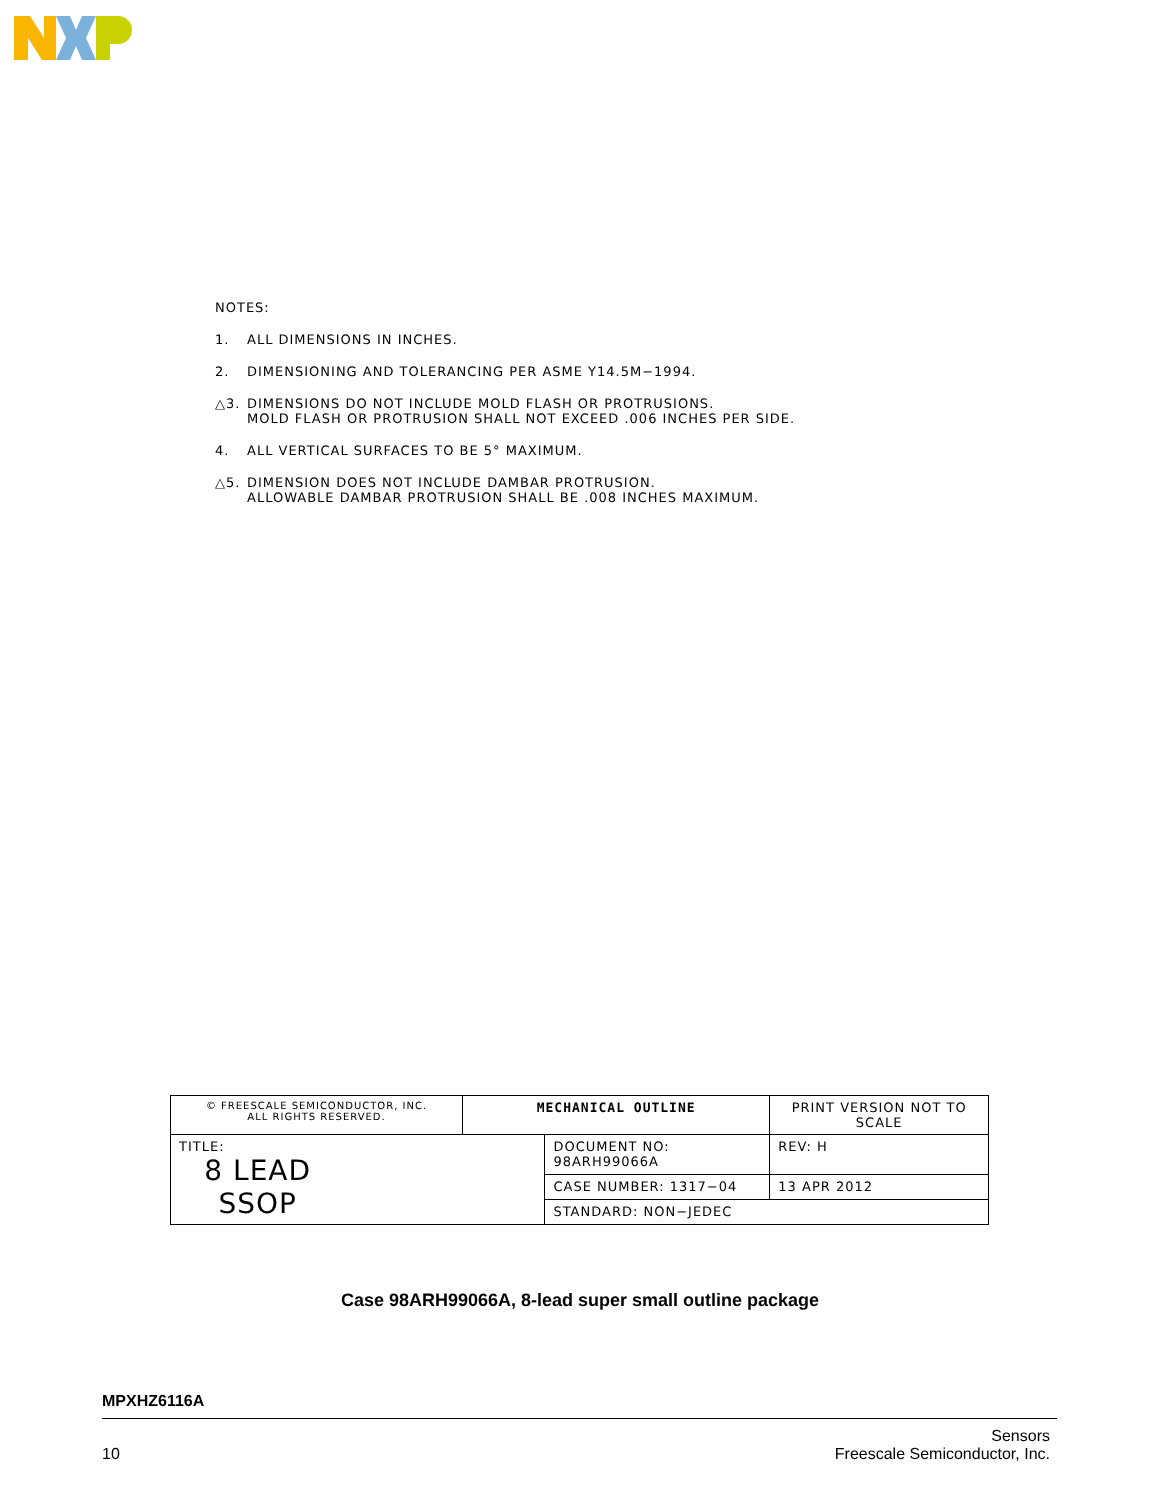NOTES:
1. ALL DIMENSIONS IN INCHES.
2. DIMENSIONING AND TOLERANCING PER ASME Y14.5M−1994.
△3. DIMENSIONS DO NOT INCLUDE MOLD FLASH OR PROTRUSIONS.
MOLD FLASH OR PROTRUSION SHALL NOT EXCEED .006 INCHES PER SIDE.
4. ALL VERTICAL SURFACES TO BE 5° MAXIMUM.
△5. DIMENSION DOES NOT INCLUDE DAMBAR PROTRUSION.
ALLOWABLE DAMBAR PROTRUSION SHALL BE .008 INCHES MAXIMUM.
| © FREESCALE SEMICONDUCTOR, INC. ALL RIGHTS RESERVED. | MECHANICAL OUTLINE | | PRINT VERSION NOT TO SCALE | |
| TITLE: 8 LEAD SSOP | | DOCUMENT NO: 98ARH99066A | | REV: H |
| | | CASE NUMBER: 1317−04 | | 13 APR 2012 |
| | | STANDARD: NON−JEDEC | | |
Case 98ARH99066A, 8-lead super small outline package
MPXHZ6116A
10 Sensors
Freescale Semiconductor, Inc.